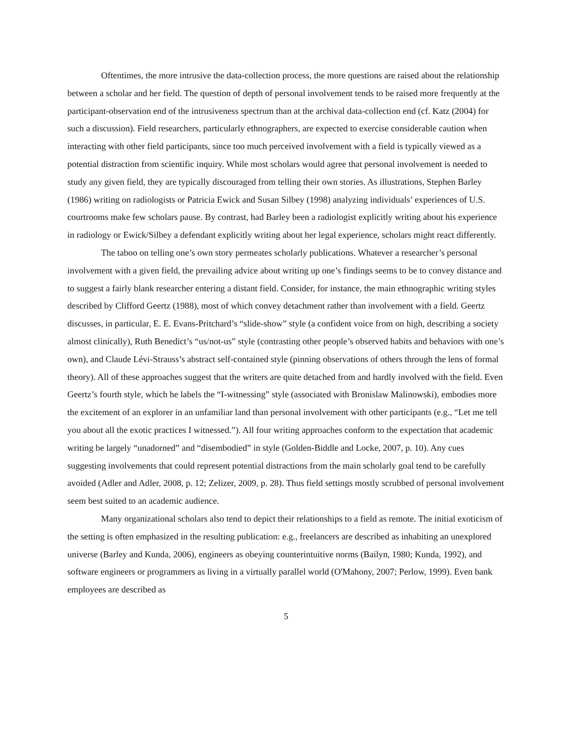Oftentimes, the more intrusive the data-collection process, the more questions are raised about the relationship between a scholar and her field. The question of depth of personal involvement tends to be raised more frequently at the participant-observation end of the intrusiveness spectrum than at the archival data-collection end (cf. Katz (2004) for such a discussion). Field researchers, particularly ethnographers, are expected to exercise considerable caution when interacting with other field participants, since too much perceived involvement with a field is typically viewed as a potential distraction from scientific inquiry. While most scholars would agree that personal involvement is needed to study any given field, they are typically discouraged from telling their own stories. As illustrations, Stephen Barley (1986) writing on radiologists or Patricia Ewick and Susan Silbey (1998) analyzing individuals’ experiences of U.S. courtrooms make few scholars pause. By contrast, had Barley been a radiologist explicitly writing about his experience in radiology or Ewick/Silbey a defendant explicitly writing about her legal experience, scholars might react differently.
The taboo on telling one’s own story permeates scholarly publications. Whatever a researcher’s personal involvement with a given field, the prevailing advice about writing up one’s findings seems to be to convey distance and to suggest a fairly blank researcher entering a distant field. Consider, for instance, the main ethnographic writing styles described by Clifford Geertz (1988), most of which convey detachment rather than involvement with a field. Geertz discusses, in particular, E. E. Evans-Pritchard’s “slide-show” style (a confident voice from on high, describing a society almost clinically), Ruth Benedict’s “us/not-us” style (contrasting other people’s observed habits and behaviors with one’s own), and Claude Lévi-Strauss’s abstract self-contained style (pinning observations of others through the lens of formal theory). All of these approaches suggest that the writers are quite detached from and hardly involved with the field. Even Geertz’s fourth style, which he labels the “I-witnessing” style (associated with Bronislaw Malinowski), embodies more the excitement of an explorer in an unfamiliar land than personal involvement with other participants (e.g., “Let me tell you about all the exotic practices I witnessed.”). All four writing approaches conform to the expectation that academic writing be largely “unadorned” and “disembodied” in style (Golden-Biddle and Locke, 2007, p. 10). Any cues suggesting involvements that could represent potential distractions from the main scholarly goal tend to be carefully avoided (Adler and Adler, 2008, p. 12; Zelizer, 2009, p. 28). Thus field settings mostly scrubbed of personal involvement seem best suited to an academic audience.
Many organizational scholars also tend to depict their relationships to a field as remote. The initial exoticism of the setting is often emphasized in the resulting publication: e.g., freelancers are described as inhabiting an unexplored universe (Barley and Kunda, 2006), engineers as obeying counterintuitive norms (Bailyn, 1980; Kunda, 1992), and software engineers or programmers as living in a virtually parallel world (O'Mahony, 2007; Perlow, 1999). Even bank employees are described as
5